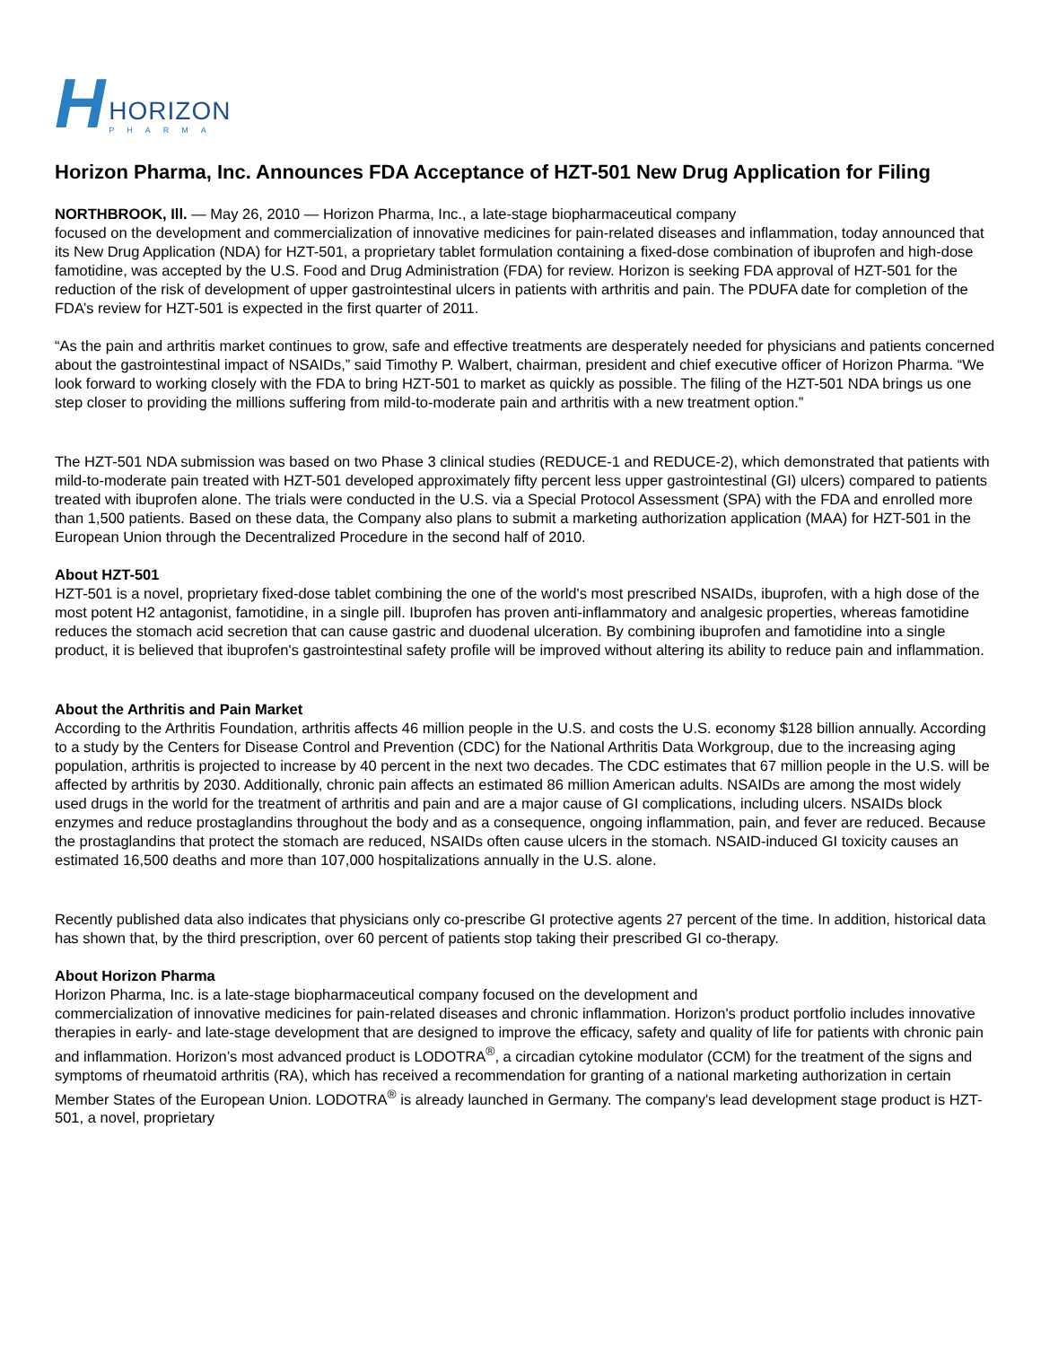H
HORIZON
PHARMA
Horizon Pharma, Inc. Announces FDA Acceptance of HZT-501 New Drug Application for Filing
NORTHBROOK, Ill. — May 26, 2010 — Horizon Pharma, Inc., a late-stage biopharmaceutical company
focused on the development and commercialization of innovative medicines for pain-related diseases and inflammation, today announced that its New Drug Application (NDA) for HZT-501, a proprietary tablet formulation containing a fixed-dose combination of ibuprofen and high-dose famotidine, was accepted by the U.S. Food and Drug Administration (FDA) for review. Horizon is seeking FDA approval of HZT-501 for the reduction of the risk of development of upper gastrointestinal ulcers in patients with arthritis and pain. The PDUFA date for completion of the FDA’s review for HZT-501 is expected in the first quarter of 2011.
“As the pain and arthritis market continues to grow, safe and effective treatments are desperately needed for physicians and patients concerned about the gastrointestinal impact of NSAIDs,” said Timothy P. Walbert, chairman, president and chief executive officer of Horizon Pharma. “We look forward to working closely with the FDA to bring HZT-501 to market as quickly as possible. The filing of the HZT-501 NDA brings us one step closer to providing the millions suffering from mild-to-moderate pain and arthritis with a new treatment option.”
The HZT-501 NDA submission was based on two Phase 3 clinical studies (REDUCE-1 and REDUCE-2), which demonstrated that patients with mild-to-moderate pain treated with HZT-501 developed approximately fifty percent less upper gastrointestinal (GI) ulcers) compared to patients treated with ibuprofen alone. The trials were conducted in the U.S. via a Special Protocol Assessment (SPA) with the FDA and enrolled more than 1,500 patients. Based on these data, the Company also plans to submit a marketing authorization application (MAA) for HZT-501 in the European Union through the Decentralized Procedure in the second half of 2010.
About HZT-501
HZT-501 is a novel, proprietary fixed-dose tablet combining the one of the world's most prescribed NSAIDs, ibuprofen, with a high dose of the most potent H2 antagonist, famotidine, in a single pill. Ibuprofen has proven anti-inflammatory and analgesic properties, whereas famotidine reduces the stomach acid secretion that can cause gastric and duodenal ulceration. By combining ibuprofen and famotidine into a single product, it is believed that ibuprofen's gastrointestinal safety profile will be improved without altering its ability to reduce pain and inflammation.
About the Arthritis and Pain Market
According to the Arthritis Foundation, arthritis affects 46 million people in the U.S. and costs the U.S. economy $128 billion annually. According to a study by the Centers for Disease Control and Prevention (CDC) for the National Arthritis Data Workgroup, due to the increasing aging population, arthritis is projected to increase by 40 percent in the next two decades. The CDC estimates that 67 million people in the U.S. will be affected by arthritis by 2030. Additionally, chronic pain affects an estimated 86 million American adults. NSAIDs are among the most widely used drugs in the world for the treatment of arthritis and pain and are a major cause of GI complications, including ulcers. NSAIDs block enzymes and reduce prostaglandins throughout the body and as a consequence, ongoing inflammation, pain, and fever are reduced. Because the prostaglandins that protect the stomach are reduced, NSAIDs often cause ulcers in the stomach. NSAID-induced GI toxicity causes an estimated 16,500 deaths and more than 107,000 hospitalizations annually in the U.S. alone.
Recently published data also indicates that physicians only co-prescribe GI protective agents 27 percent of the time. In addition, historical data has shown that, by the third prescription, over 60 percent of patients stop taking their prescribed GI co-therapy.
About Horizon Pharma
Horizon Pharma, Inc. is a late-stage biopharmaceutical company focused on the development and
commercialization of innovative medicines for pain-related diseases and chronic inflammation. Horizon's product portfolio includes innovative therapies in early- and late-stage development that are designed to improve the efficacy, safety and quality of life for patients with chronic pain and inflammation. Horizon’s most advanced product is LODOTRA<sup>®</sup>, a circadian cytokine modulator (CCM) for the treatment of the signs and symptoms of rheumatoid arthritis (RA), which has received a recommendation for granting of a national marketing authorization in certain Member States of the European Union. LODOTRA<sup>®</sup> is already launched in Germany. The company's lead development stage product is HZT-501, a novel, proprietary